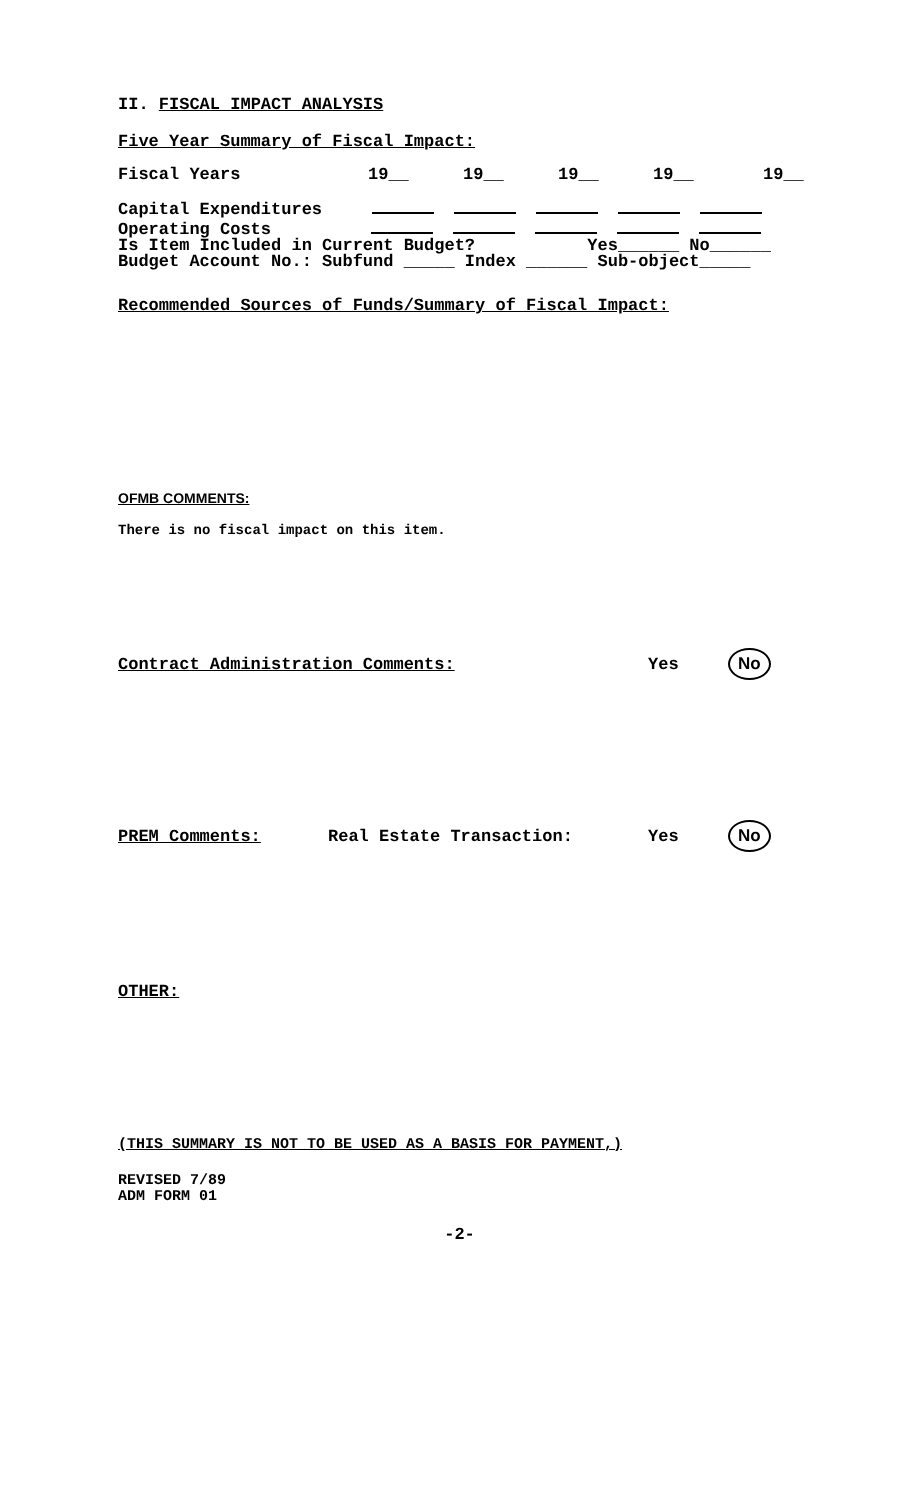II. FISCAL IMPACT ANALYSIS
Five Year Summary of Fiscal Impact:
Fiscal Years 19__ 19__ 19__ 19__ 19__
Capital Expenditures
Operating Costs
Is Item Included in Current Budget? Yes______ No______
Budget Account No.: Subfund _____ Index ______ Sub-object_____
Recommended Sources of Funds/Summary of Fiscal Impact:
OFMB COMMENTS:
There is no fiscal impact on this item.
Contract Administration Comments: Yes No
PREM Comments: Real Estate Transaction: Yes No
OTHER:
(THIS SUMMARY IS NOT TO BE USED AS A BASIS FOR PAYMENT,)
REVISED 7/89
ADM FORM 01
-2-